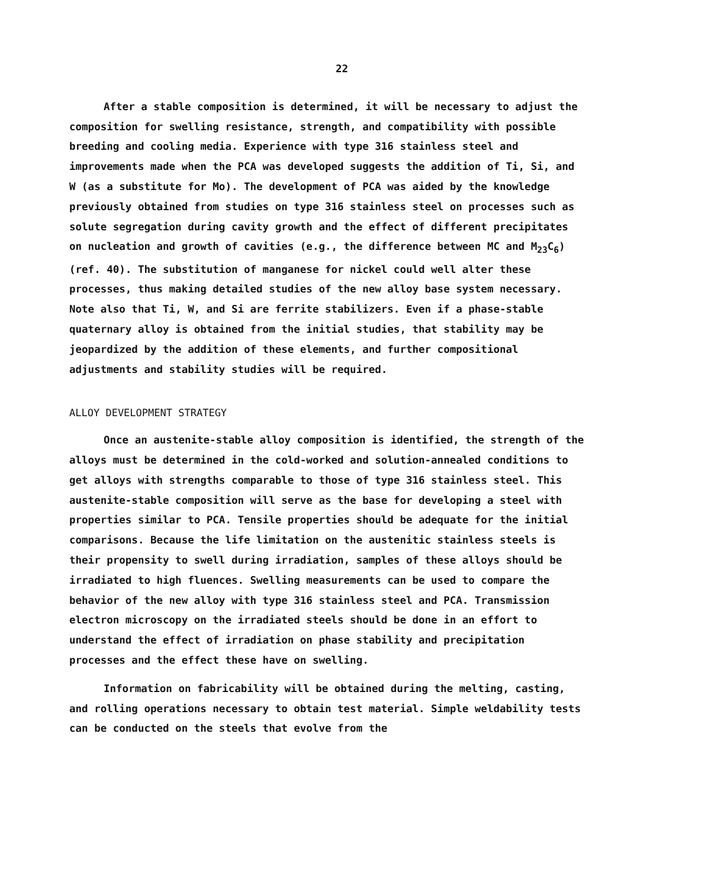22
After a stable composition is determined, it will be necessary to adjust the composition for swelling resistance, strength, and compatibility with possible breeding and cooling media. Experience with type 316 stainless steel and improvements made when the PCA was developed suggests the addition of Ti, Si, and W (as a substitute for Mo). The development of PCA was aided by the knowledge previously obtained from studies on type 316 stainless steel on processes such as solute segregation during cavity growth and the effect of different precipitates on nucleation and growth of cavities (e.g., the difference between MC and M<sub>23</sub>C<sub>6</sub>) (ref. 40). The substitution of manganese for nickel could well alter these processes, thus making detailed studies of the new alloy base system necessary. Note also that Ti, W, and Si are ferrite stabilizers. Even if a phase-stable quaternary alloy is obtained from the initial studies, that stability may be jeopardized by the addition of these elements, and further compositional adjustments and stability studies will be required.
ALLOY DEVELOPMENT STRATEGY
Once an austenite-stable alloy composition is identified, the strength of the alloys must be determined in the cold-worked and solution-annealed conditions to get alloys with strengths comparable to those of type 316 stainless steel. This austenite-stable composition will serve as the base for developing a steel with properties similar to PCA. Tensile properties should be adequate for the initial comparisons. Because the life limitation on the austenitic stainless steels is their propensity to swell during irradiation, samples of these alloys should be irradiated to high fluences. Swelling measurements can be used to compare the behavior of the new alloy with type 316 stainless steel and PCA. Transmission electron microscopy on the irradiated steels should be done in an effort to understand the effect of irradiation on phase stability and precipitation processes and the effect these have on swelling.
Information on fabricability will be obtained during the melting, casting, and rolling operations necessary to obtain test material. Simple weldability tests can be conducted on the steels that evolve from the